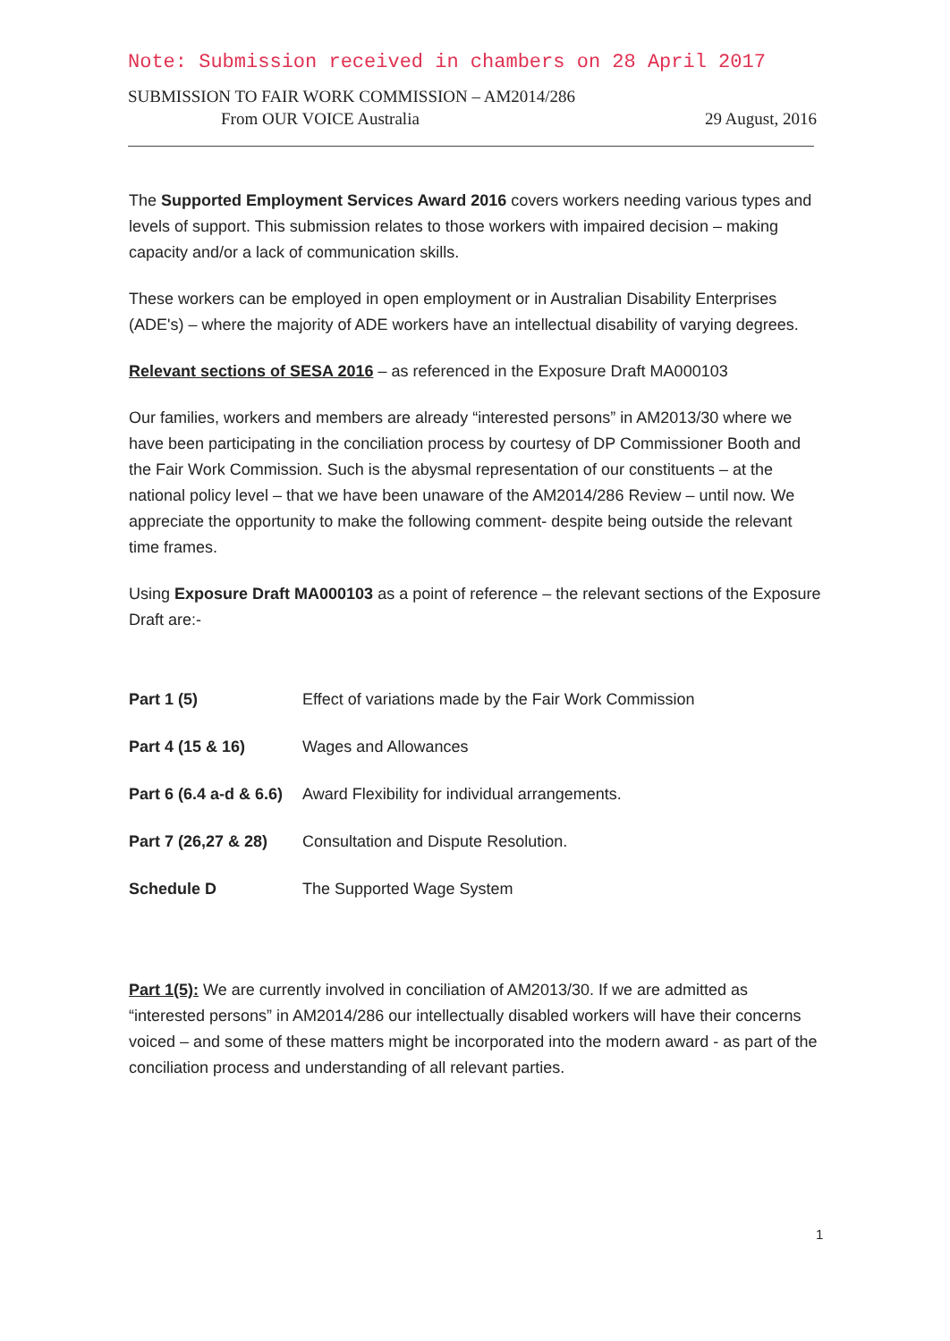Note: Submission received in chambers on 28 April 2017
SUBMISSION TO FAIR WORK COMMISSION – AM2014/286
From OUR VOICE Australia 29 August, 2016
The Supported Employment Services Award 2016 covers workers needing various types and levels of support. This submission relates to those workers with impaired decision – making capacity and/or a lack of communication skills.
These workers can be employed in open employment or in Australian Disability Enterprises (ADE's) – where the majority of ADE workers have an intellectual disability of varying degrees.
Relevant sections of SESA 2016 – as referenced in the Exposure Draft MA000103
Our families, workers and members are already “interested persons” in AM2013/30 where we have been participating in the conciliation process by courtesy of DP Commissioner Booth and the Fair Work Commission. Such is the abysmal representation of our constituents – at the national policy level – that we have been unaware of the AM2014/286 Review – until now. We appreciate the opportunity to make the following comment- despite being outside the relevant time frames.
Using Exposure Draft MA000103 as a point of reference – the relevant sections of the Exposure Draft are:-
| Part 1 (5) | Effect of variations made by the Fair Work Commission |
| Part 4 (15 & 16) | Wages and Allowances |
| Part 6 (6.4 a-d & 6.6) | Award Flexibility for individual arrangements. |
| Part 7 (26,27 & 28) | Consultation and Dispute Resolution. |
| Schedule D | The Supported Wage System |
Part 1(5): We are currently involved in conciliation of AM2013/30. If we are admitted as “interested persons” in AM2014/286 our intellectually disabled workers will have their concerns voiced – and some of these matters might be incorporated into the modern award - as part of the conciliation process and understanding of all relevant parties.
1